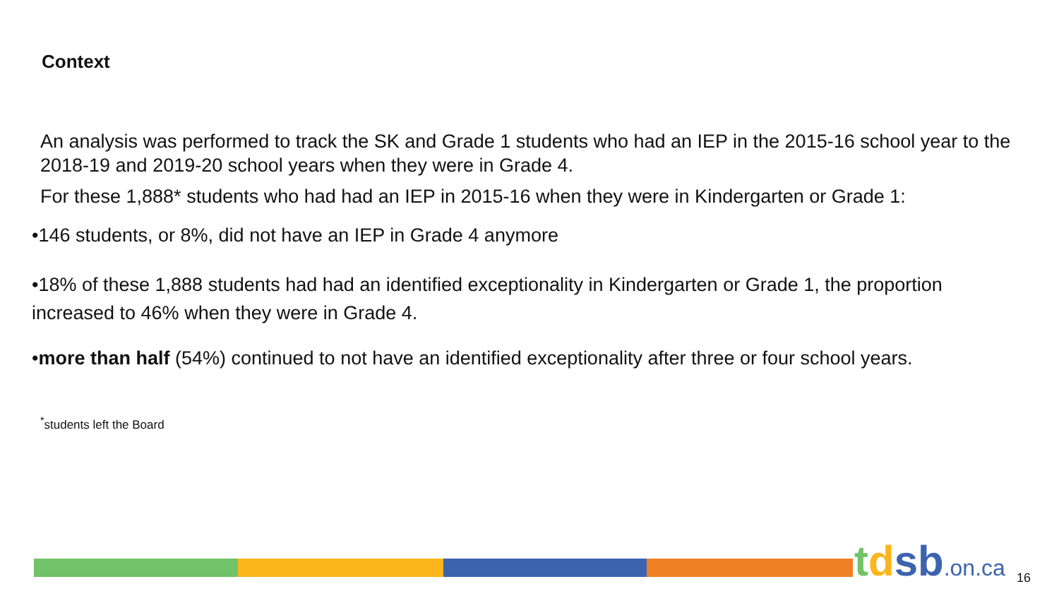Context
An analysis was performed to track the SK and Grade 1 students who had an IEP in the 2015-16 school year to the 2018-19 and 2019-20 school years when they were in Grade 4.
For these 1,888* students who had had an IEP in 2015-16 when they were in Kindergarten or Grade 1:
•146 students, or 8%, did not have an IEP in Grade 4 anymore
•18% of these 1,888 students had had an identified exceptionality in Kindergarten or Grade 1, the proportion increased to 46% when they were in Grade 4.
•more than half (54%) continued to not have an identified exceptionality after three or four school years.
<sup>*</sup> students left the Board
tdsb.on.ca 16